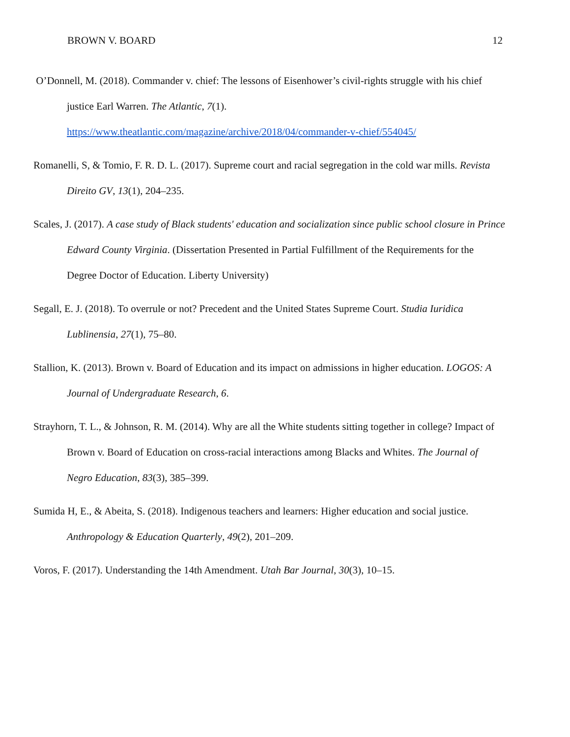BROWN V. BOARD 12
O’Donnell, M. (2018). Commander v. chief: The lessons of Eisenhower’s civil-rights struggle with his chief justice Earl Warren. The Atlantic, 7(1).
https://www.theatlantic.com/magazine/archive/2018/04/commander-v-chief/554045/
Romanelli, S, & Tomio, F. R. D. L. (2017). Supreme court and racial segregation in the cold war mills. Revista Direito GV, 13(1), 204–235.
Scales, J. (2017). A case study of Black students' education and socialization since public school closure in Prince Edward County Virginia. (Dissertation Presented in Partial Fulfillment of the Requirements for the Degree Doctor of Education. Liberty University)
Segall, E. J. (2018). To overrule or not? Precedent and the United States Supreme Court. Studia Iuridica Lublinensia, 27(1), 75–80.
Stallion, K. (2013). Brown v. Board of Education and its impact on admissions in higher education. LOGOS: A Journal of Undergraduate Research, 6.
Strayhorn, T. L., & Johnson, R. M. (2014). Why are all the White students sitting together in college? Impact of Brown v. Board of Education on cross-racial interactions among Blacks and Whites. The Journal of Negro Education, 83(3), 385–399.
Sumida H, E., & Abeita, S. (2018). Indigenous teachers and learners: Higher education and social justice. Anthropology & Education Quarterly, 49(2), 201–209.
Voros, F. (2017). Understanding the 14th Amendment. Utah Bar Journal, 30(3), 10–15.